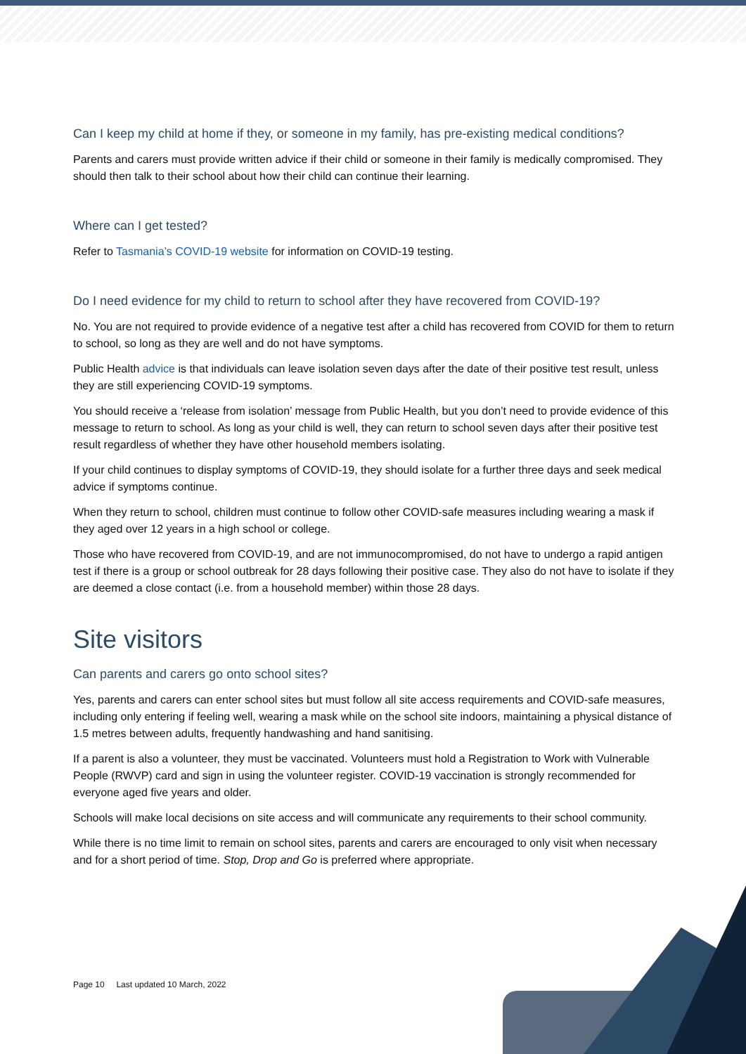Can I keep my child at home if they, or someone in my family, has pre-existing medical conditions?
Parents and carers must provide written advice if their child or someone in their family is medically compromised. They should then talk to their school about how their child can continue their learning.
Where can I get tested?
Refer to Tasmania’s COVID-19 website for information on COVID-19 testing.
Do I need evidence for my child to return to school after they have recovered from COVID-19?
No. You are not required to provide evidence of a negative test after a child has recovered from COVID for them to return to school, so long as they are well and do not have symptoms.
Public Health advice is that individuals can leave isolation seven days after the date of their positive test result, unless they are still experiencing COVID-19 symptoms.
You should receive a ‘release from isolation’ message from Public Health, but you don’t need to provide evidence of this message to return to school. As long as your child is well, they can return to school seven days after their positive test result regardless of whether they have other household members isolating.
If your child continues to display symptoms of COVID-19, they should isolate for a further three days and seek medical advice if symptoms continue.
When they return to school, children must continue to follow other COVID-safe measures including wearing a mask if they aged over 12 years in a high school or college.
Those who have recovered from COVID-19, and are not immunocompromised, do not have to undergo a rapid antigen test if there is a group or school outbreak for 28 days following their positive case. They also do not have to isolate if they are deemed a close contact (i.e. from a household member) within those 28 days.
Site visitors
Can parents and carers go onto school sites?
Yes, parents and carers can enter school sites but must follow all site access requirements and COVID-safe measures, including only entering if feeling well, wearing a mask while on the school site indoors, maintaining a physical distance of 1.5 metres between adults, frequently handwashing and hand sanitising.
If a parent is also a volunteer, they must be vaccinated. Volunteers must hold a Registration to Work with Vulnerable People (RWVP) card and sign in using the volunteer register. COVID-19 vaccination is strongly recommended for everyone aged five years and older.
Schools will make local decisions on site access and will communicate any requirements to their school community.
While there is no time limit to remain on school sites, parents and carers are encouraged to only visit when necessary and for a short period of time. Stop, Drop and Go is preferred where appropriate.
Page 10 Last updated 10 March, 2022